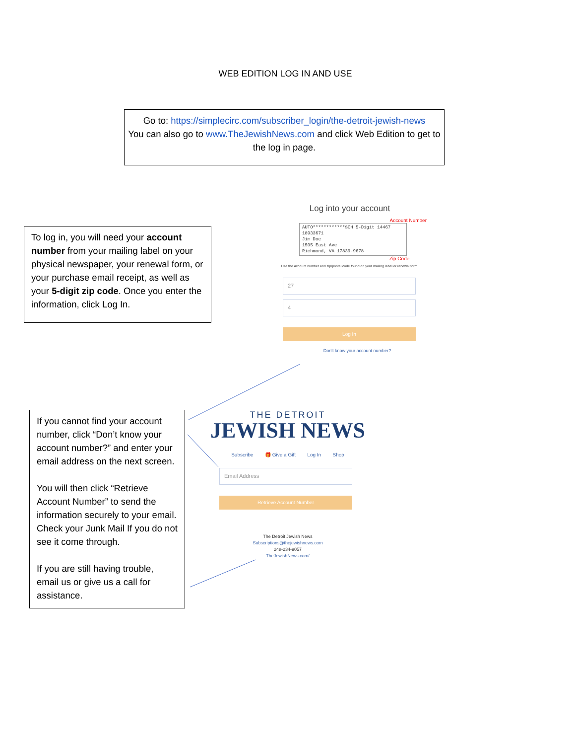WEB EDITION LOG IN AND USE
Go to: https://simplecirc.com/subscriber_login/the-detroit-jewish-news
You can also go to www.TheJewishNews.com and click Web Edition to get to the log in page.
To log in, you will need your account number from your mailing label on your physical newspaper, your renewal form, or your purchase email receipt, as well as your 5-digit zip code. Once you enter the information, click Log In.
Log into your account
Account Number
AUTO************SCH 5-Digit 14467
18933671
Jim Doe
1595 East Ave
Richmond, VA 17839-9678
Zip Code
Use the account number and zip/postal code found on your mailing label or renewal form.
27
4
Log In
Don't know your account number?
If you cannot find your account number, click “Don’t know your account number?” and enter your email address on the next screen.
You will then click “Retrieve Account Number” to send the information securely to your email. Check your Junk Mail If you do not see it come through.
If you are still having trouble, email us or give us a call for assistance.
THE DETROIT
JEWISH NEWS
Subscribe 🎁 Give a Gift Log In Shop
Email Address
Retrieve Account Number
The Detroit Jewish News
Subscriptions@thejewishnews.com
248-234-9057
TheJewishNews.com/